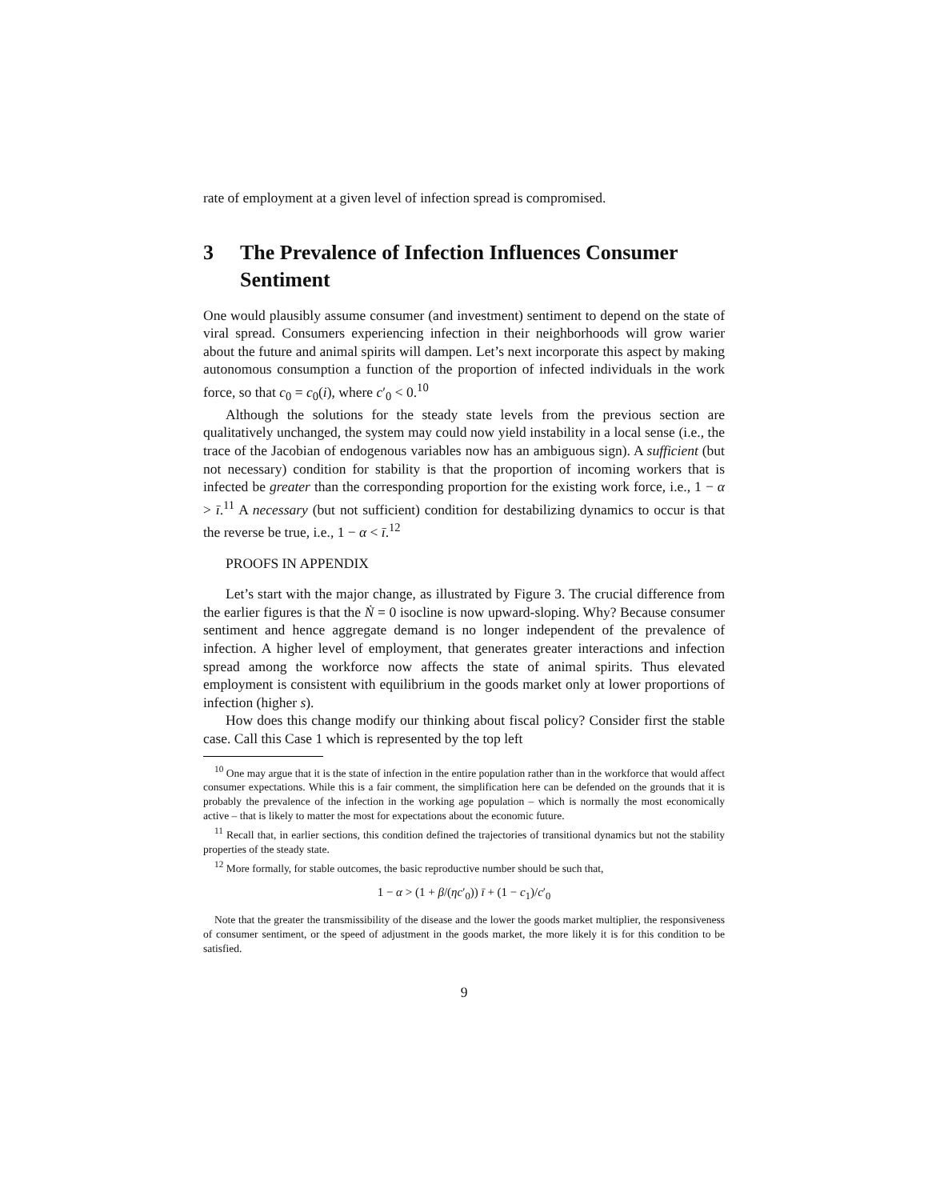rate of employment at a given level of infection spread is compromised.
3 The Prevalence of Infection Influences Consumer Sentiment
One would plausibly assume consumer (and investment) sentiment to depend on the state of viral spread. Consumers experiencing infection in their neighborhoods will grow warier about the future and animal spirits will dampen. Let’s next incorporate this aspect by making autonomous consumption a function of the proportion of infected individuals in the work force, so that c<sub>0</sub> = c<sub>0</sub>(i), where c′<sub>0</sub> < 0.<sup>10</sup>
Although the solutions for the steady state levels from the previous section are qualitatively unchanged, the system may could now yield instability in a local sense (i.e., the trace of the Jacobian of endogenous variables now has an ambiguous sign). A sufficient (but not necessary) condition for stability is that the proportion of incoming workers that is infected be greater than the corresponding proportion for the existing work force, i.e., 1 − α > ī.<sup>11</sup> A necessary (but not sufficient) condition for destabilizing dynamics to occur is that the reverse be true, i.e., 1 − α < ī.<sup>12</sup>
PROOFS IN APPENDIX
Let’s start with the major change, as illustrated by Figure 3. The crucial difference from the earlier figures is that the Ṅ = 0 isocline is now upward-sloping. Why? Because consumer sentiment and hence aggregate demand is no longer independent of the prevalence of infection. A higher level of employment, that generates greater interactions and infection spread among the workforce now affects the state of animal spirits. Thus elevated employment is consistent with equilibrium in the goods market only at lower proportions of infection (higher s).
How does this change modify our thinking about fiscal policy? Consider first the stable case. Call this Case 1 which is represented by the top left
<sup>10</sup> One may argue that it is the state of infection in the entire population rather than in the workforce that would affect consumer expectations. While this is a fair comment, the simplification here can be defended on the grounds that it is probably the prevalence of the infection in the working age population – which is normally the most economically active – that is likely to matter the most for expectations about the economic future.
<sup>11</sup> Recall that, in earlier sections, this condition defined the trajectories of transitional dynamics but not the stability properties of the steady state.
<sup>12</sup> More formally, for stable outcomes, the basic reproductive number should be such that,
1 − α > (1 + β/(ηc′<sub>0</sub>)) ī + (1 − c<sub>1</sub>)/c′<sub>0</sub>
Note that the greater the transmissibility of the disease and the lower the goods market multiplier, the responsiveness of consumer sentiment, or the speed of adjustment in the goods market, the more likely it is for this condition to be satisfied.
9